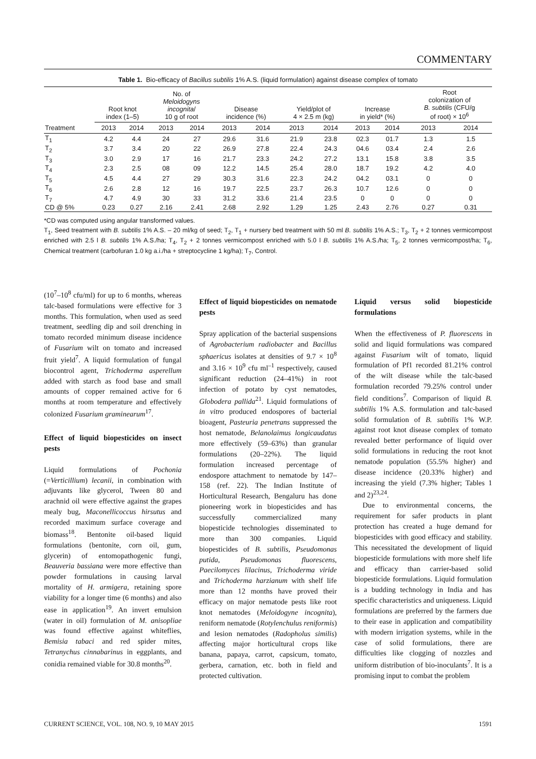COMMENTARY
Table 1. Bio-efficacy of Bacillus subtilis 1% A.S. (liquid formulation) against disease complex of tomato
| Treatment | Root knot index (1–5) | | No. of Meloidogyns incognita / 10 g of root | | Disease incidence (%) | | Yield/plot of 4 × 2.5 m (kg) | | Increase in yield* (%) | | Root colonization of B. subtilis (CFU/g of root) × 10<sup>6</sup> | |
| --- | --- | --- | --- | --- | --- | --- | --- | --- | --- | --- | --- | --- |
| | 2013 | 2014 | 2013 | 2014 | 2013 | 2014 | 2013 | 2014 | 2013 | 2014 | 2013 | 2014 |
| T<sub>1</sub> | 4.2 | 4.4 | 24 | 27 | 29.6 | 31.6 | 21.9 | 23.8 | 02.3 | 01.7 | 1.3 | 1.5 |
| T<sub>2</sub> | 3.7 | 3.4 | 20 | 22 | 26.9 | 27.8 | 22.4 | 24.3 | 04.6 | 03.4 | 2.4 | 2.6 |
| T<sub>3</sub> | 3.0 | 2.9 | 17 | 16 | 21.7 | 23.3 | 24.2 | 27.2 | 13.1 | 15.8 | 3.8 | 3.5 |
| T<sub>4</sub> | 2.3 | 2.5 | 08 | 09 | 12.2 | 14.5 | 25.4 | 28.0 | 18.7 | 19.2 | 4.2 | 4.0 |
| T<sub>5</sub> | 4.5 | 4.4 | 27 | 29 | 30.3 | 31.6 | 22.3 | 24.2 | 04.2 | 03.1 | 0 | 0 |
| T<sub>6</sub> | 2.6 | 2.8 | 12 | 16 | 19.7 | 22.5 | 23.7 | 26.3 | 10.7 | 12.6 | 0 | 0 |
| T<sub>7</sub> | 4.7 | 4.9 | 30 | 33 | 31.2 | 33.6 | 21.4 | 23.5 | 0 | 0 | 0 | 0 |
| CD @ 5% | 0.23 | 0.27 | 2.16 | 2.41 | 2.68 | 2.92 | 1.29 | 1.25 | 2.43 | 2.76 | 0.27 | 0.31 |
*CD was computed using angular transformed values.
T<sub>1</sub>, Seed treatment with B. subtilis 1% A.S. – 20 ml/kg of seed; T<sub>2</sub>, T<sub>1</sub> + nursery bed treatment with 50 ml B. subtilis 1% A.S.; T<sub>3</sub>, T<sub>2</sub> + 2 tonnes vermicompost enriched with 2.5 l B. subtilis 1% A.S./ha; T<sub>4</sub>, T<sub>2</sub> + 2 tonnes vermicompost enriched with 5.0 l B. subtilis 1% A.S./ha; T<sub>5</sub>, 2 tonnes vermicompost/ha; T<sub>6</sub>, Chemical treatment (carbofuran 1.0 kg a.i./ha + streptocycline 1 kg/ha); T<sub>7</sub>, Control.
(10<sup>7</sup>–10<sup>8</sup> cfu/ml) for up to 6 months, whereas talc-based formulations were effective for 3 months. This formulation, when used as seed treatment, seedling dip and soil drenching in tomato recorded minimum disease incidence of Fusarium wilt on tomato and increased fruit yield<sup>7</sup>. A liquid formulation of fungal biocontrol agent, Trichoderma asperellum added with starch as food base and small amounts of copper remained active for 6 months at room temperature and effectively colonized Fusarium graminearum<sup>17</sup>.
Effect of liquid biopesticides on insect pests
Liquid formulations of Pochonia (=Verticillium) lecanii, in combination with adjuvants like glycerol, Tween 80 and arachnid oil were effective against the grapes mealy bug, Maconellicoccus hirsutus and recorded maximum surface coverage and biomass<sup>18</sup>. Bentonite oil-based liquid formulations (bentonite, corn oil, gum, glycerin) of entomopathogenic fungi, Beauveria bassiana were more effective than powder formulations in causing larval mortality of H. armigera, retaining spore viability for a longer time (6 months) and also ease in application<sup>19</sup>. An invert emulsion (water in oil) formulation of M. anisopliae was found effective against whiteflies, Bemisia tabaci and red spider mites, Tetranychus cinnabarinus in eggplants, and conidia remained viable for 30.8 months<sup>20</sup>.
Effect of liquid biopesticides on nematode pests
Spray application of the bacterial suspensions of Agrobacterium radiobacter and Bacillus sphaericus isolates at densities of 9.7 × 10<sup>8</sup> and 3.16 × 10<sup>9</sup> cfu ml<sup>–1</sup> respectively, caused significant reduction (24–41%) in root infection of potato by cyst nematodes, Globodera pallida<sup>21</sup>. Liquid formulations of in vitro produced endospores of bacterial bioagent, Pasteuria penetrans suppressed the host nematode, Belanolaimus longicaudatus more effectively (59–63%) than granular formulations (20–22%). The liquid formulation increased percentage of endospore attachment to nematode by 147–158 (ref. 22). The Indian Institute of Horticultural Research, Bengaluru has done pioneering work in biopesticides and has successfully commercialized many biopesticide technologies disseminated to more than 300 companies. Liquid biopesticides of B. subtilis, Pseudomonas putida, Pseudomonas fluorescens, Paecilomyces lilacinus, Trichoderma viride and Trichoderma harzianum with shelf life more than 12 months have proved their efficacy on major nematode pests like root knot nematodes (Meloidogyne incognita), reniform nematode (Rotylenchulus reniformis) and lesion nematodes (Radopholus similis) affecting major horticultural crops like banana, papaya, carrot, capsicum, tomato, gerbera, carnation, etc. both in field and protected cultivation.
Liquid versus solid biopesticide formulations
When the effectiveness of P. fluorescens in solid and liquid formulations was compared against Fusarium wilt of tomato, liquid formulation of Pf1 recorded 81.21% control of the wilt disease while the talc-based formulation recorded 79.25% control under field conditions<sup>7</sup>. Comparison of liquid B. subtilis 1% A.S. formulation and talc-based solid formulation of B. subtilis 1% W.P. against root knot disease complex of tomato revealed better performance of liquid over solid formulations in reducing the root knot nematode population (55.5% higher) and disease incidence (20.33% higher) and increasing the yield (7.3% higher; Tables 1 and 2)<sup>23,24</sup>.
Due to environmental concerns, the requirement for safer products in plant protection has created a huge demand for biopesticides with good efficacy and stability. This necessitated the development of liquid biopesticide formulations with more shelf life and efficacy than carrier-based solid biopesticide formulations. Liquid formulation is a budding technology in India and has specific characteristics and uniqueness. Liquid formulations are preferred by the farmers due to their ease in application and compatibility with modern irrigation systems, while in the case of solid formulations, there are difficulties like clogging of nozzles and uniform distribution of bio-inoculants<sup>7</sup>. It is a promising input to combat the problem
CURRENT SCIENCE, VOL. 108, NO. 9, 10 MAY 2015 1591